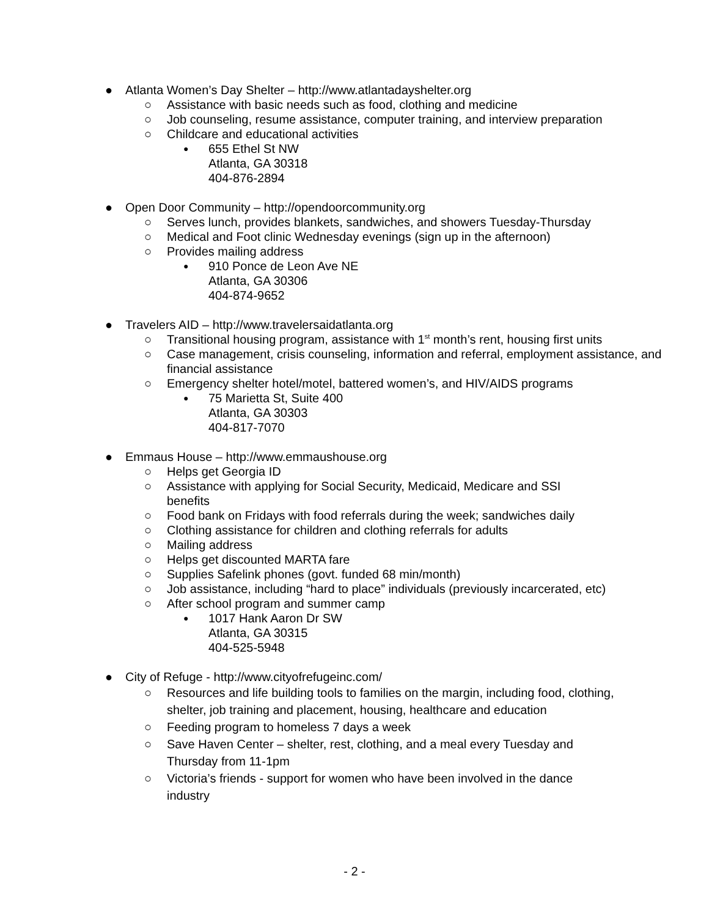● Atlanta Women’s Day Shelter – http://www.atlantadayshelter.org
○ Assistance with basic needs such as food, clothing and medicine
○ Job counseling, resume assistance, computer training, and interview preparation
○ Childcare and educational activities
● 655 Ethel St NW
Atlanta, GA 30318
404-876-2894
● Open Door Community – http://opendoorcommunity.org
○ Serves lunch, provides blankets, sandwiches, and showers Tuesday-Thursday
○ Medical and Foot clinic Wednesday evenings (sign up in the afternoon)
○ Provides mailing address
● 910 Ponce de Leon Ave NE
Atlanta, GA 30306
404-874-9652
● Travelers AID – http://www.travelersaidatlanta.org
○ Transitional housing program, assistance with 1<sup>st</sup> month’s rent, housing first units
○ Case management, crisis counseling, information and referral, employment assistance, and financial assistance
○ Emergency shelter hotel/motel, battered women’s, and HIV/AIDS programs
● 75 Marietta St, Suite 400
Atlanta, GA 30303
404-817-7070
● Emmaus House – http://www.emmaushouse.org
○ Helps get Georgia ID
○ Assistance with applying for Social Security, Medicaid, Medicare and SSI benefits
○ Food bank on Fridays with food referrals during the week; sandwiches daily
○ Clothing assistance for children and clothing referrals for adults
○ Mailing address
○ Helps get discounted MARTA fare
○ Supplies Safelink phones (govt. funded 68 min/month)
○ Job assistance, including “hard to place” individuals (previously incarcerated, etc)
○ After school program and summer camp
● 1017 Hank Aaron Dr SW
Atlanta, GA 30315
404-525-5948
● City of Refuge - http://www.cityofrefugeinc.com/
○ Resources and life building tools to families on the margin, including food, clothing, shelter, job training and placement, housing, healthcare and education
○ Feeding program to homeless 7 days a week
○ Save Haven Center – shelter, rest, clothing, and a meal every Tuesday and Thursday from 11-1pm
○ Victoria’s friends - support for women who have been involved in the dance industry
- 2 -